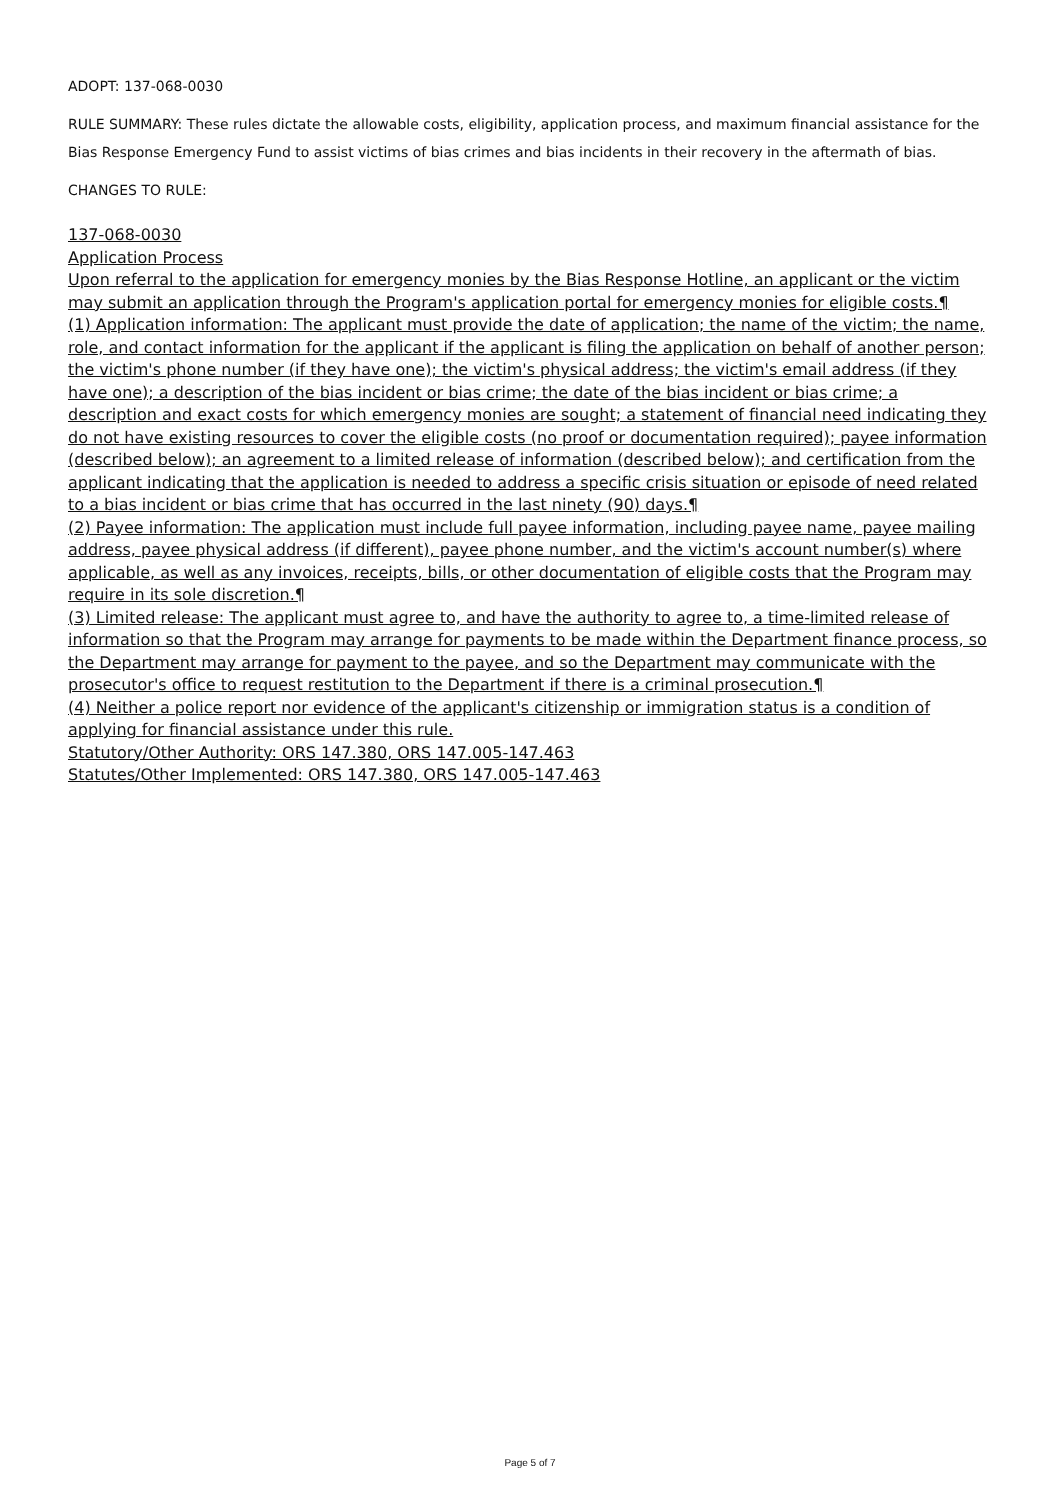ADOPT: 137-068-0030
RULE SUMMARY: These rules dictate the allowable costs, eligibility, application process, and maximum financial assistance for the Bias Response Emergency Fund to assist victims of bias crimes and bias incidents in their recovery in the aftermath of bias.
CHANGES TO RULE:
137-068-0030
Application Process
Upon referral to the application for emergency monies by the Bias Response Hotline, an applicant or the victim may submit an application through the Program's application portal for emergency monies for eligible costs.¶
(1) Application information: The applicant must provide the date of application; the name of the victim; the name, role, and contact information for the applicant if the applicant is filing the application on behalf of another person; the victim's phone number (if they have one); the victim's physical address; the victim's email address (if they have one); a description of the bias incident or bias crime; the date of the bias incident or bias crime; a description and exact costs for which emergency monies are sought; a statement of financial need indicating they do not have existing resources to cover the eligible costs (no proof or documentation required); payee information (described below); an agreement to a limited release of information (described below); and certification from the applicant indicating that the application is needed to address a specific crisis situation or episode of need related to a bias incident or bias crime that has occurred in the last ninety (90) days.¶
(2) Payee information: The application must include full payee information, including payee name, payee mailing address, payee physical address (if different), payee phone number, and the victim's account number(s) where applicable, as well as any invoices, receipts, bills, or other documentation of eligible costs that the Program may require in its sole discretion.¶
(3) Limited release: The applicant must agree to, and have the authority to agree to, a time-limited release of information so that the Program may arrange for payments to be made within the Department finance process, so the Department may arrange for payment to the payee, and so the Department may communicate with the prosecutor's office to request restitution to the Department if there is a criminal prosecution.¶
(4) Neither a police report nor evidence of the applicant's citizenship or immigration status is a condition of applying for financial assistance under this rule.
Statutory/Other Authority: ORS 147.380, ORS 147.005-147.463
Statutes/Other Implemented: ORS 147.380, ORS 147.005-147.463
Page 5 of 7